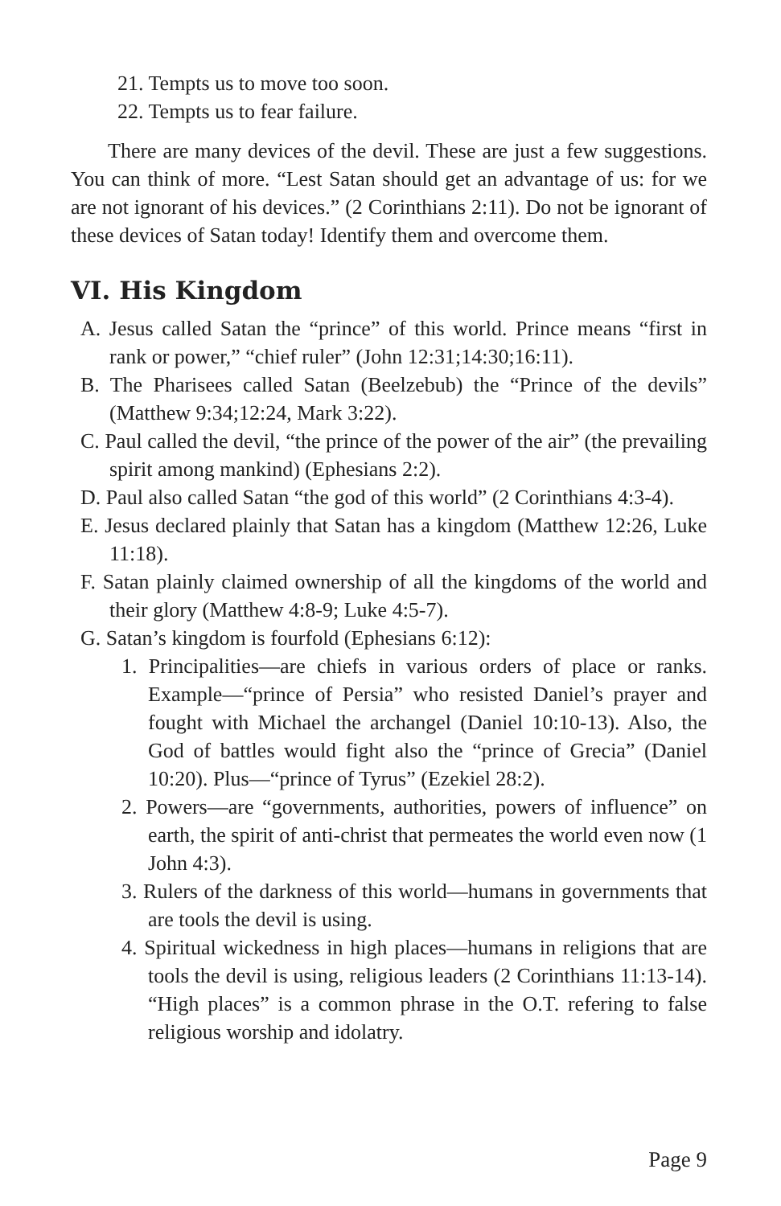21. Tempts us to move too soon.
22. Tempts us to fear failure.
There are many devices of the devil. These are just a few suggestions. You can think of more. “Lest Satan should get an advantage of us: for we are not ignorant of his devices.” (2 Corinthians 2:11). Do not be ignorant of these devices of Satan today! Identify them and overcome them.
VI. His Kingdom
A. Jesus called Satan the “prince” of this world. Prince means “first in rank or power,” “chief ruler” (John 12:31;14:30;16:11).
B. The Pharisees called Satan (Beelzebub) the “Prince of the devils” (Matthew 9:34;12:24, Mark 3:22).
C. Paul called the devil, “the prince of the power of the air” (the prevailing spirit among mankind) (Ephesians 2:2).
D. Paul also called Satan “the god of this world” (2 Corinthians 4:3-4).
E. Jesus declared plainly that Satan has a kingdom (Matthew 12:26, Luke 11:18).
F. Satan plainly claimed ownership of all the kingdoms of the world and their glory (Matthew 4:8-9; Luke 4:5-7).
G. Satan’s kingdom is fourfold (Ephesians 6:12):
1. Principalities—are chiefs in various orders of place or ranks. Example—“prince of Persia” who resisted Daniel’s prayer and fought with Michael the archangel (Daniel 10:10-13). Also, the God of battles would fight also the “prince of Grecia” (Daniel 10:20). Plus—“prince of Tyrus” (Ezekiel 28:2).
2. Powers—are “governments, authorities, powers of influence” on earth, the spirit of anti-christ that permeates the world even now (1 John 4:3).
3. Rulers of the darkness of this world—humans in governments that are tools the devil is using.
4. Spiritual wickedness in high places—humans in religions that are tools the devil is using, religious leaders (2 Corinthians 11:13-14). “High places” is a common phrase in the O.T. refering to false religious worship and idolatry.
Page 9